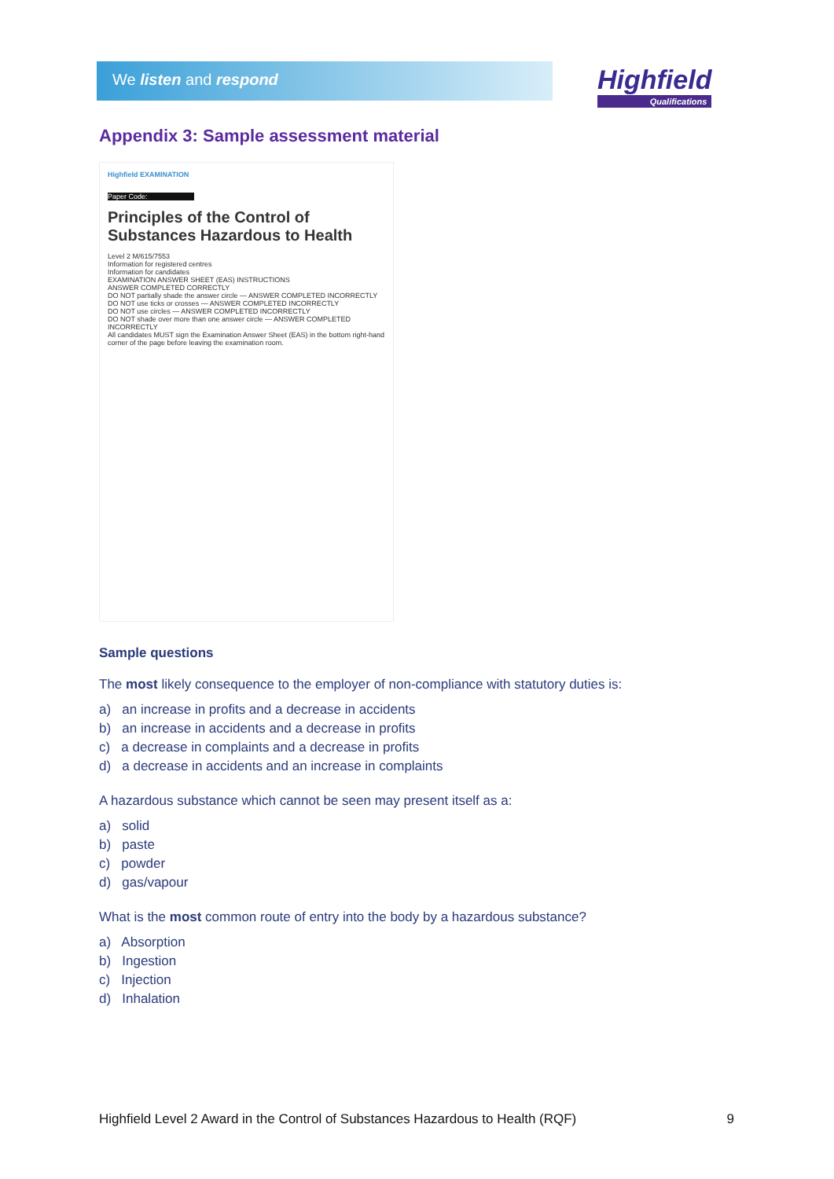We listen and respond Highfield
Qualifications
Appendix 3: Sample assessment material
Highfield EXAMINATION
Paper Code:
Principles of the Control of Substances Hazardous to Health
Level 2 M/615/7553
Information for registered centres
Information for candidates
EXAMINATION ANSWER SHEET (EAS) INSTRUCTIONS
ANSWER COMPLETED CORRECTLY
DO NOT partially shade the answer circle — ANSWER COMPLETED INCORRECTLY
DO NOT use ticks or crosses — ANSWER COMPLETED INCORRECTLY
DO NOT use circles — ANSWER COMPLETED INCORRECTLY
DO NOT shade over more than one answer circle — ANSWER COMPLETED INCORRECTLY
All candidates MUST sign the Examination Answer Sheet (EAS) in the bottom right-hand corner of the page before leaving the examination room.
Sample questions
The most likely consequence to the employer of non-compliance with statutory duties is:
a) an increase in profits and a decrease in accidents
b) an increase in accidents and a decrease in profits
c) a decrease in complaints and a decrease in profits
d) a decrease in accidents and an increase in complaints
A hazardous substance which cannot be seen may present itself as a:
a) solid
b) paste
c) powder
d) gas/vapour
What is the most common route of entry into the body by a hazardous substance?
a) Absorption
b) Ingestion
c) Injection
d) Inhalation
Highfield Level 2 Award in the Control of Substances Hazardous to Health (RQF) 9